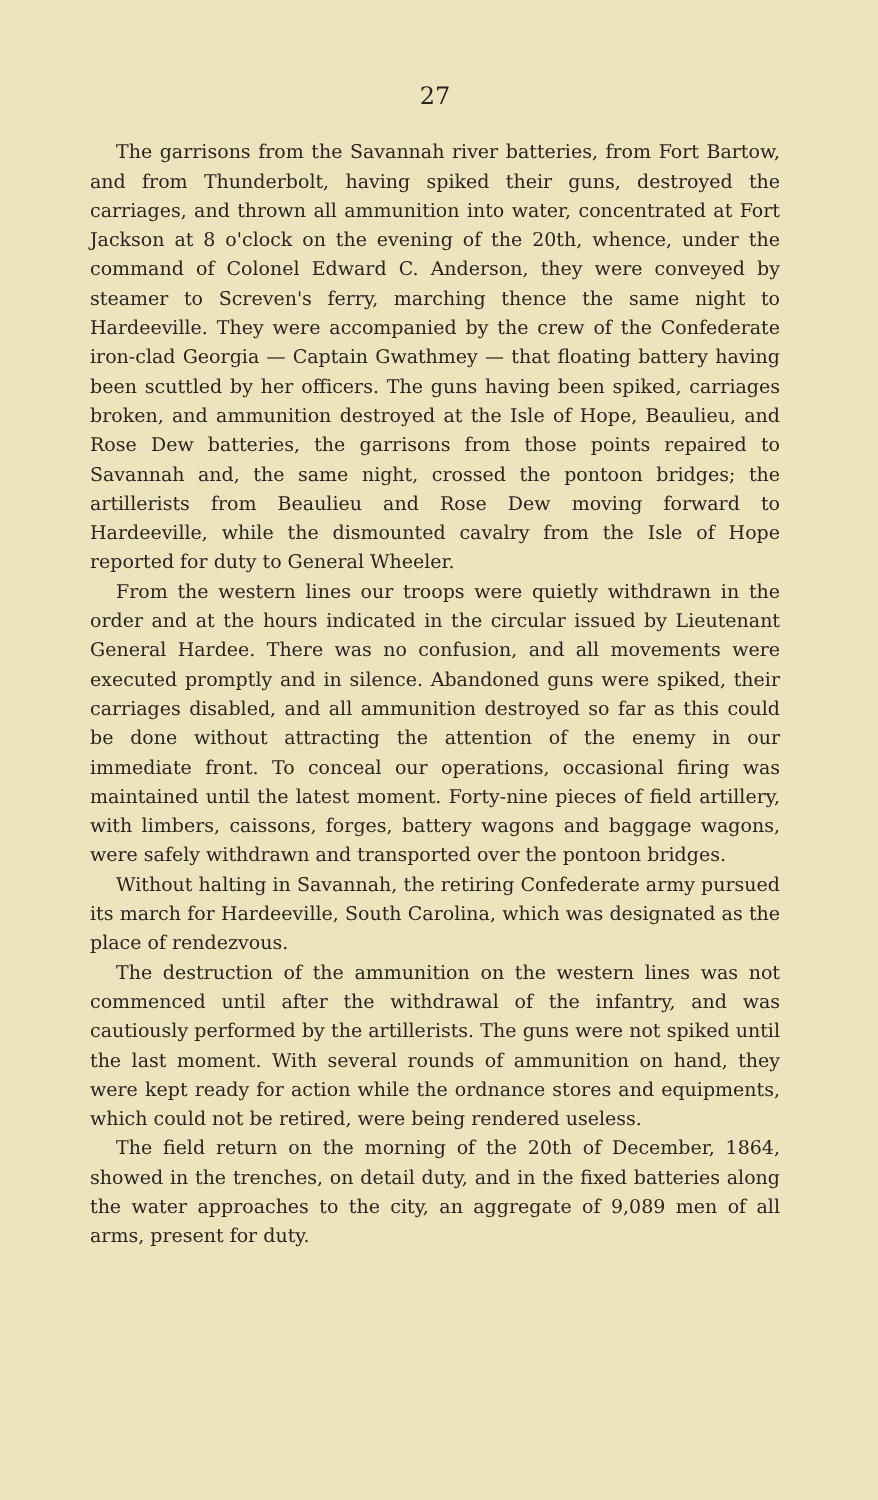27
The garrisons from the Savannah river batteries, from Fort Bartow, and from Thunderbolt, having spiked their guns, destroyed the carriages, and thrown all ammunition into water, concentrated at Fort Jackson at 8 o'clock on the evening of the 20th, whence, under the command of Colonel Edward C. Anderson, they were conveyed by steamer to Screven's ferry, marching thence the same night to Hardeeville. They were accompanied by the crew of the Confederate iron-clad Georgia — Captain Gwathmey — that floating battery having been scuttled by her officers. The guns having been spiked, carriages broken, and ammunition destroyed at the Isle of Hope, Beaulieu, and Rose Dew batteries, the garrisons from those points repaired to Savannah and, the same night, crossed the pontoon bridges; the artillerists from Beaulieu and Rose Dew moving forward to Hardeeville, while the dismounted cavalry from the Isle of Hope reported for duty to General Wheeler.
From the western lines our troops were quietly withdrawn in the order and at the hours indicated in the circular issued by Lieutenant General Hardee. There was no confusion, and all movements were executed promptly and in silence. Abandoned guns were spiked, their carriages disabled, and all ammunition destroyed so far as this could be done without attracting the attention of the enemy in our immediate front. To conceal our operations, occasional firing was maintained until the latest moment. Forty-nine pieces of field artillery, with limbers, caissons, forges, battery wagons and baggage wagons, were safely withdrawn and transported over the pontoon bridges.
Without halting in Savannah, the retiring Confederate army pursued its march for Hardeeville, South Carolina, which was designated as the place of rendezvous.
The destruction of the ammunition on the western lines was not commenced until after the withdrawal of the infantry, and was cautiously performed by the artillerists. The guns were not spiked until the last moment. With several rounds of ammunition on hand, they were kept ready for action while the ordnance stores and equipments, which could not be retired, were being rendered useless.
The field return on the morning of the 20th of December, 1864, showed in the trenches, on detail duty, and in the fixed batteries along the water approaches to the city, an aggregate of 9,089 men of all arms, present for duty.